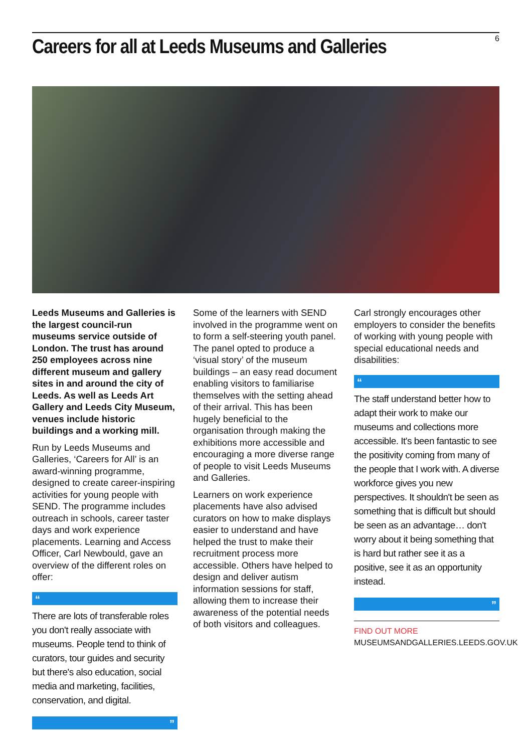Careers for all at Leeds Museums and Galleries
6
Leeds Museums and Galleries is the largest council-run museums service outside of London. The trust has around 250 employees across nine different museum and gallery sites in and around the city of Leeds. As well as Leeds Art Gallery and Leeds City Museum, venues include historic buildings and a working mill.
Run by Leeds Museums and Galleries, ‘Careers for All’ is an award-winning programme, designed to create career-inspiring activities for young people with SEND. The programme includes outreach in schools, career taster days and work experience placements. Learning and Access Officer, Carl Newbould, gave an overview of the different roles on offer:
“
There are lots of transferable roles you don't really associate with museums. People tend to think of curators, tour guides and security but there's also education, social media and marketing, facilities, conservation, and digital.
”
Some of the learners with SEND involved in the programme went on to form a self-steering youth panel. The panel opted to produce a ‘visual story’ of the museum buildings – an easy read document enabling visitors to familiarise themselves with the setting ahead of their arrival. This has been hugely beneficial to the organisation through making the exhibitions more accessible and encouraging a more diverse range of people to visit Leeds Museums and Galleries.
Learners on work experience placements have also advised curators on how to make displays easier to understand and have helped the trust to make their recruitment process more accessible. Others have helped to design and deliver autism information sessions for staff, allowing them to increase their awareness of the potential needs of both visitors and colleagues.
Carl strongly encourages other employers to consider the benefits of working with young people with special educational needs and disabilities:
“
The staff understand better how to adapt their work to make our museums and collections more accessible. It's been fantastic to see the positivity coming from many of the people that I work with. A diverse workforce gives you new perspectives. It shouldn't be seen as something that is difficult but should be seen as an advantage… don't worry about it being something that is hard but rather see it as a positive, see it as an opportunity instead.
”
FIND OUT MORE
MUSEUMSANDGALLERIES.LEEDS.GOV.UK